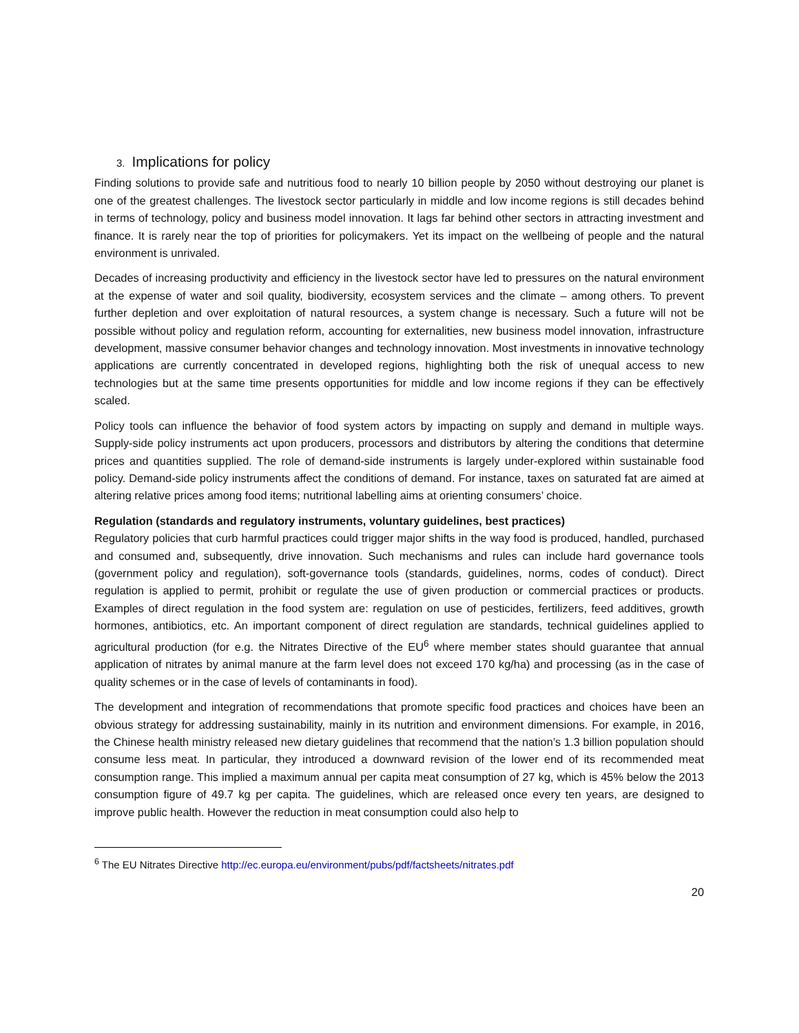3. Implications for policy
Finding solutions to provide safe and nutritious food to nearly 10 billion people by 2050 without destroying our planet is one of the greatest challenges. The livestock sector particularly in middle and low income regions is still decades behind in terms of technology, policy and business model innovation. It lags far behind other sectors in attracting investment and finance. It is rarely near the top of priorities for policymakers. Yet its impact on the wellbeing of people and the natural environment is unrivaled.
Decades of increasing productivity and efficiency in the livestock sector have led to pressures on the natural environment at the expense of water and soil quality, biodiversity, ecosystem services and the climate – among others. To prevent further depletion and over exploitation of natural resources, a system change is necessary. Such a future will not be possible without policy and regulation reform, accounting for externalities, new business model innovation, infrastructure development, massive consumer behavior changes and technology innovation. Most investments in innovative technology applications are currently concentrated in developed regions, highlighting both the risk of unequal access to new technologies but at the same time presents opportunities for middle and low income regions if they can be effectively scaled.
Policy tools can influence the behavior of food system actors by impacting on supply and demand in multiple ways. Supply-side policy instruments act upon producers, processors and distributors by altering the conditions that determine prices and quantities supplied. The role of demand-side instruments is largely under-explored within sustainable food policy. Demand-side policy instruments affect the conditions of demand. For instance, taxes on saturated fat are aimed at altering relative prices among food items; nutritional labelling aims at orienting consumers’ choice.
Regulation (standards and regulatory instruments, voluntary guidelines, best practices)
Regulatory policies that curb harmful practices could trigger major shifts in the way food is produced, handled, purchased and consumed and, subsequently, drive innovation. Such mechanisms and rules can include hard governance tools (government policy and regulation), soft-governance tools (standards, guidelines, norms, codes of conduct). Direct regulation is applied to permit, prohibit or regulate the use of given production or commercial practices or products. Examples of direct regulation in the food system are: regulation on use of pesticides, fertilizers, feed additives, growth hormones, antibiotics, etc. An important component of direct regulation are standards, technical guidelines applied to agricultural production (for e.g. the Nitrates Directive of the EU<sup>6</sup> where member states should guarantee that annual application of nitrates by animal manure at the farm level does not exceed 170 kg/ha) and processing (as in the case of quality schemes or in the case of levels of contaminants in food).
The development and integration of recommendations that promote specific food practices and choices have been an obvious strategy for addressing sustainability, mainly in its nutrition and environment dimensions. For example, in 2016, the Chinese health ministry released new dietary guidelines that recommend that the nation’s 1.3 billion population should consume less meat. In particular, they introduced a downward revision of the lower end of its recommended meat consumption range. This implied a maximum annual per capita meat consumption of 27 kg, which is 45% below the 2013 consumption figure of 49.7 kg per capita. The guidelines, which are released once every ten years, are designed to improve public health. However the reduction in meat consumption could also help to
<sup>6</sup> The EU Nitrates Directive http://ec.europa.eu/environment/pubs/pdf/factsheets/nitrates.pdf
20